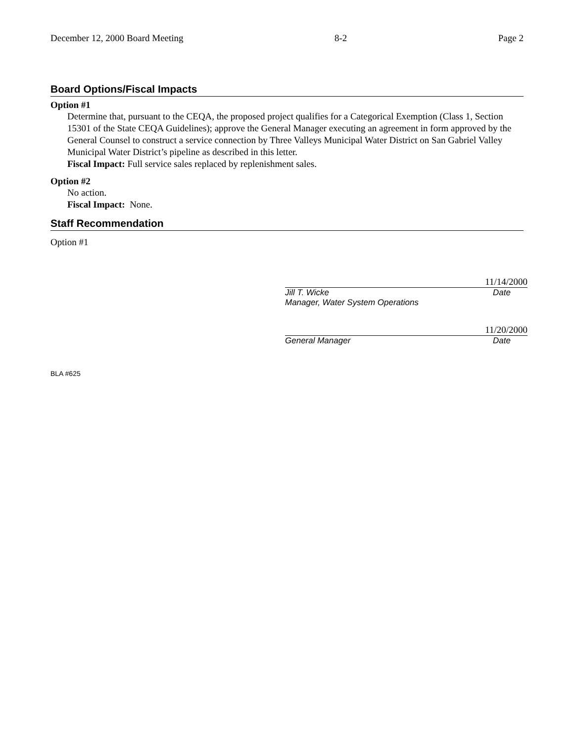December 12, 2000 Board Meeting 8-2 Page 2
Board Options/Fiscal Impacts
Option #1
Determine that, pursuant to the CEQA, the proposed project qualifies for a Categorical Exemption (Class 1, Section 15301 of the State CEQA Guidelines); approve the General Manager executing an agreement in form approved by the General Counsel to construct a service connection by Three Valleys Municipal Water District on San Gabriel Valley Municipal Water District’s pipeline as described in this letter.
Fiscal Impact: Full service sales replaced by replenishment sales.
Option #2
No action.
Fiscal Impact: None.
Staff Recommendation
Option #1
11/14/2000
Jill T. Wicke Date
Manager, Water System Operations
11/20/2000
General Manager Date
BLA #625